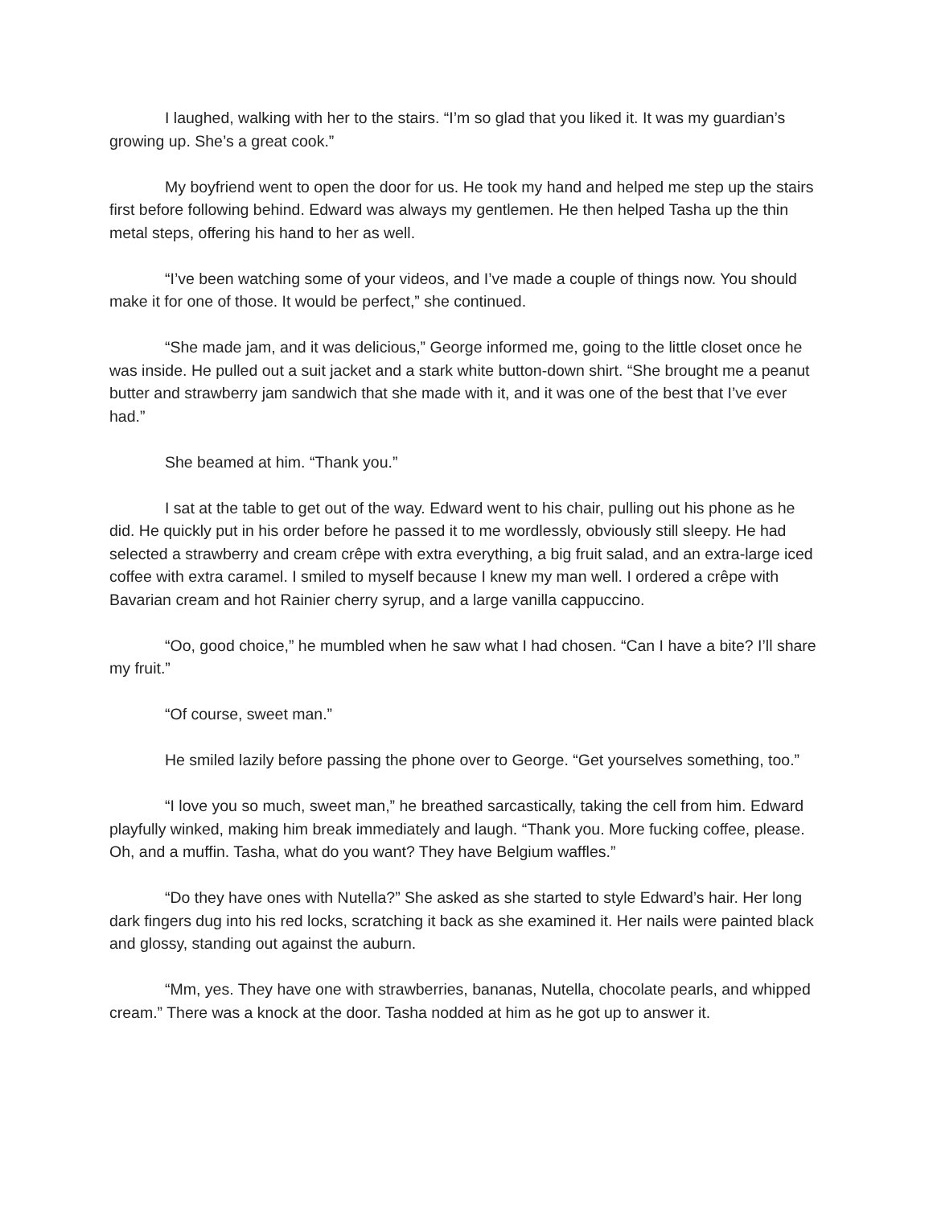I laughed, walking with her to the stairs. “I’m so glad that you liked it. It was my guardian’s growing up. She’s a great cook.”
My boyfriend went to open the door for us. He took my hand and helped me step up the stairs first before following behind. Edward was always my gentlemen. He then helped Tasha up the thin metal steps, offering his hand to her as well.
“I’ve been watching some of your videos, and I’ve made a couple of things now. You should make it for one of those. It would be perfect,” she continued.
“She made jam, and it was delicious,” George informed me, going to the little closet once he was inside. He pulled out a suit jacket and a stark white button-down shirt. “She brought me a peanut butter and strawberry jam sandwich that she made with it, and it was one of the best that I’ve ever had.”
She beamed at him. “Thank you.”
I sat at the table to get out of the way. Edward went to his chair, pulling out his phone as he did. He quickly put in his order before he passed it to me wordlessly, obviously still sleepy. He had selected a strawberry and cream crêpe with extra everything, a big fruit salad, and an extra-large iced coffee with extra caramel. I smiled to myself because I knew my man well. I ordered a crêpe with Bavarian cream and hot Rainier cherry syrup, and a large vanilla cappuccino.
“Oo, good choice,” he mumbled when he saw what I had chosen. “Can I have a bite? I’ll share my fruit.”
“Of course, sweet man.”
He smiled lazily before passing the phone over to George. “Get yourselves something, too.”
“I love you so much, sweet man,” he breathed sarcastically, taking the cell from him. Edward playfully winked, making him break immediately and laugh. “Thank you. More fucking coffee, please. Oh, and a muffin. Tasha, what do you want? They have Belgium waffles.”
“Do they have ones with Nutella?” She asked as she started to style Edward’s hair. Her long dark fingers dug into his red locks, scratching it back as she examined it. Her nails were painted black and glossy, standing out against the auburn.
“Mm, yes. They have one with strawberries, bananas, Nutella, chocolate pearls, and whipped cream.” There was a knock at the door. Tasha nodded at him as he got up to answer it.